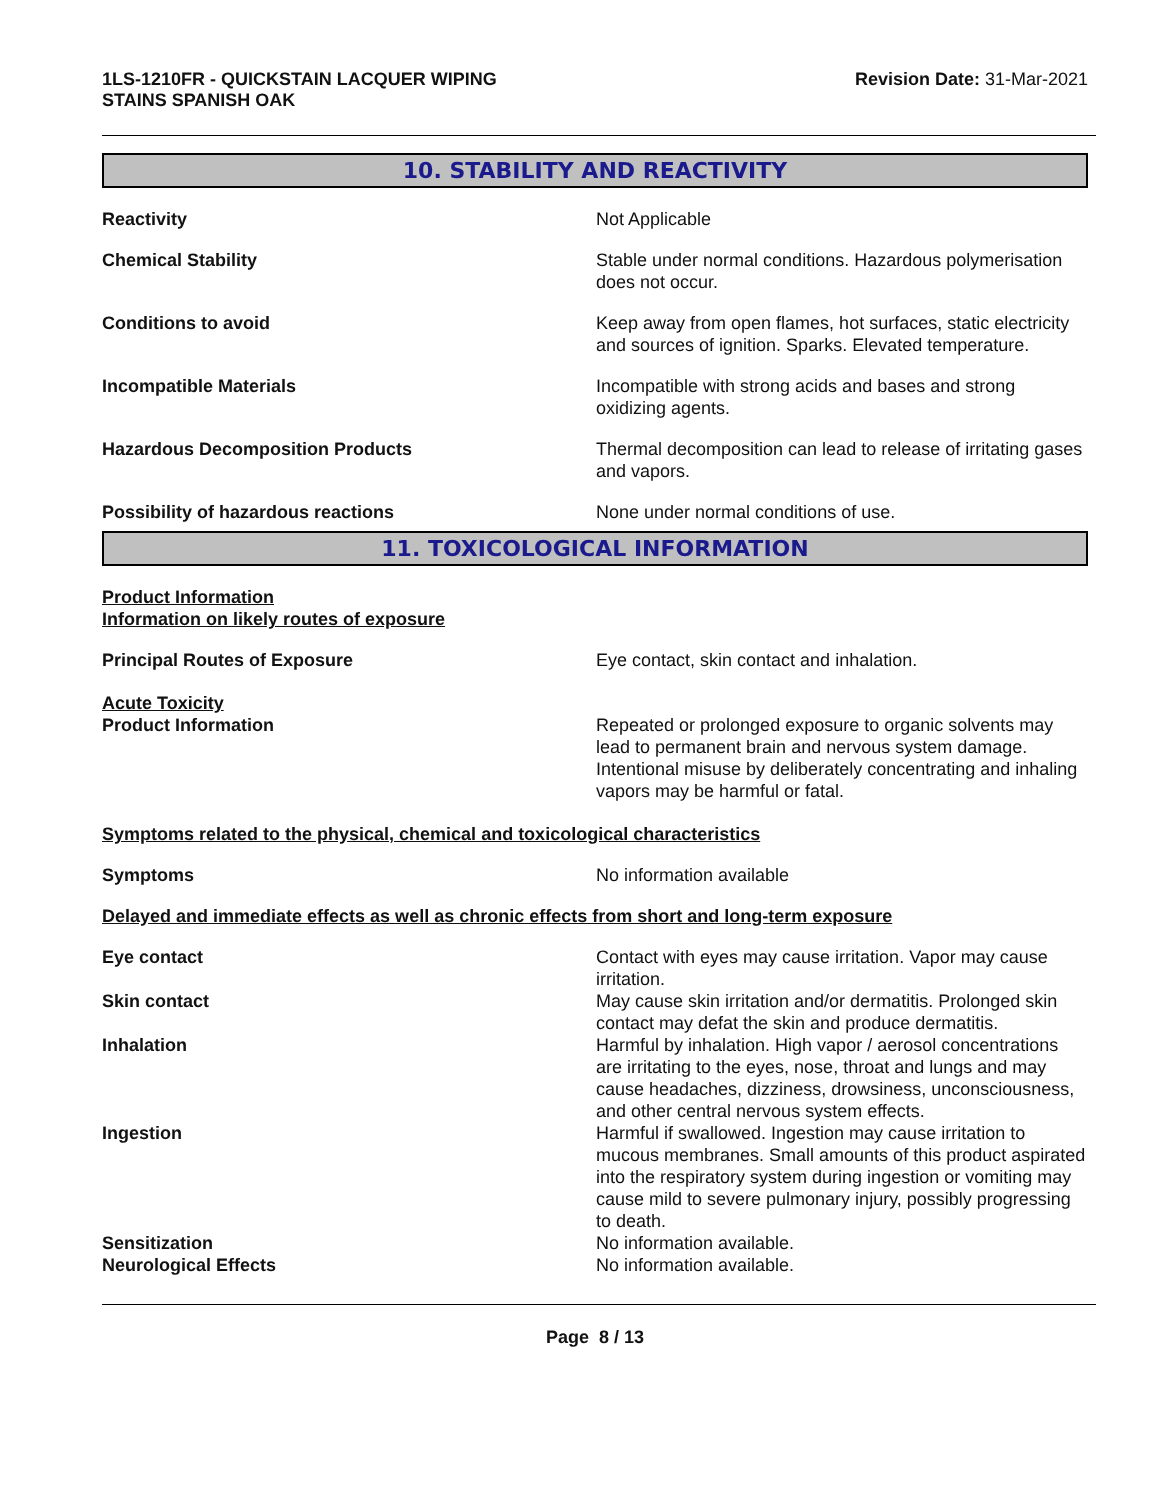1LS-1210FR - QUICKSTAIN LACQUER WIPING
STAINS SPANISH OAK
Revision Date: 31-Mar-2021
10. STABILITY AND REACTIVITY
Reactivity Not Applicable
Chemical Stability Stable under normal conditions. Hazardous polymerisation does not occur.
Conditions to avoid Keep away from open flames, hot surfaces, static electricity and sources of ignition. Sparks. Elevated temperature.
Incompatible Materials Incompatible with strong acids and bases and strong oxidizing agents.
Hazardous Decomposition Products Thermal decomposition can lead to release of irritating gases and vapors.
Possibility of hazardous reactions None under normal conditions of use.
11. TOXICOLOGICAL INFORMATION
Product Information
Information on likely routes of exposure
Principal Routes of Exposure Eye contact, skin contact and inhalation.
Acute Toxicity
Product Information Repeated or prolonged exposure to organic solvents may lead to permanent brain and nervous system damage. Intentional misuse by deliberately concentrating and inhaling vapors may be harmful or fatal.
Symptoms related to the physical, chemical and toxicological characteristics
Symptoms No information available
Delayed and immediate effects as well as chronic effects from short and long-term exposure
Eye contact Contact with eyes may cause irritation. Vapor may cause irritation.
Skin contact May cause skin irritation and/or dermatitis. Prolonged skin contact may defat the skin and produce dermatitis.
Inhalation Harmful by inhalation. High vapor / aerosol concentrations are irritating to the eyes, nose, throat and lungs and may cause headaches, dizziness, drowsiness, unconsciousness, and other central nervous system effects.
Ingestion Harmful if swallowed. Ingestion may cause irritation to mucous membranes. Small amounts of this product aspirated into the respiratory system during ingestion or vomiting may cause mild to severe pulmonary injury, possibly progressing to death.
Sensitization No information available.
Neurological Effects No information available.
Page 8 / 13